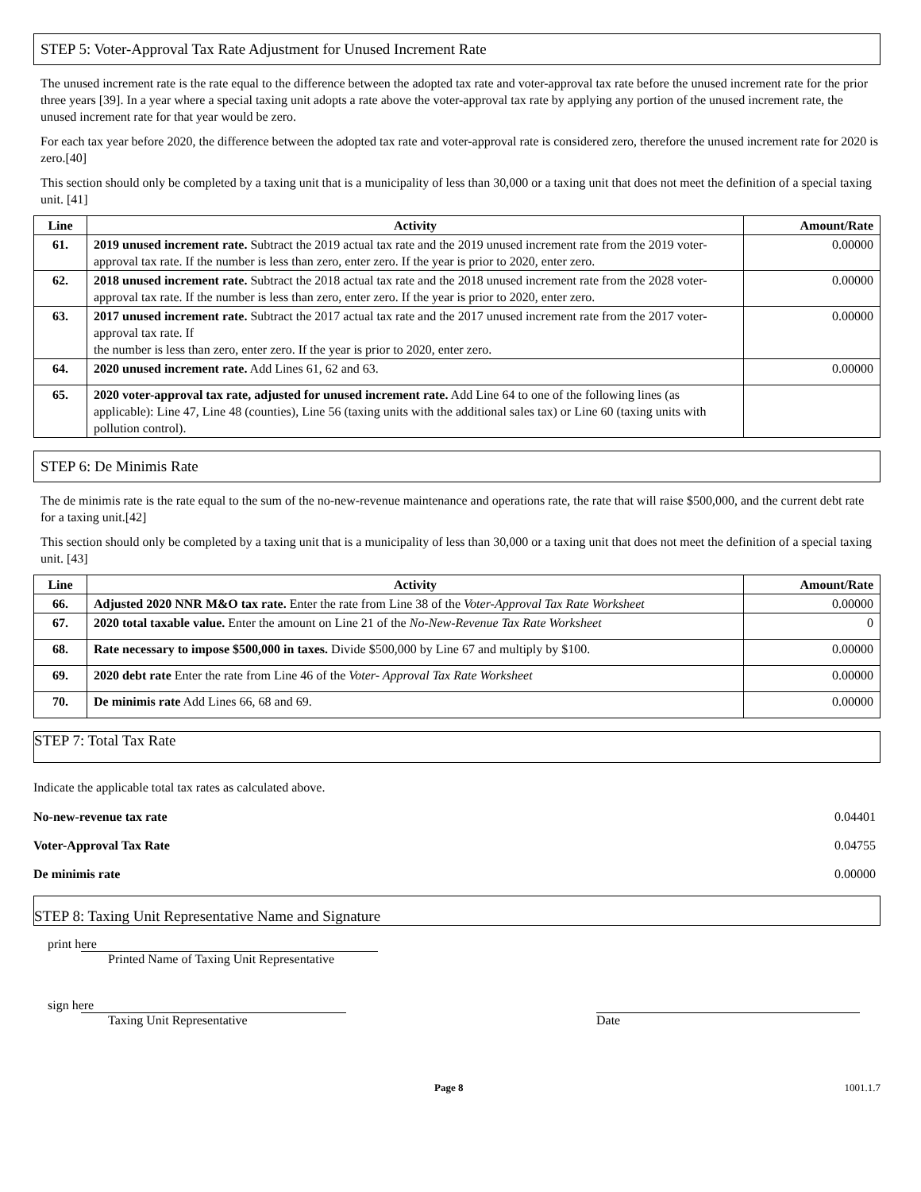STEP 5: Voter-Approval Tax Rate Adjustment for Unused Increment Rate
The unused increment rate is the rate equal to the difference between the adopted tax rate and voter-approval tax rate before the unused increment rate for the prior three years [39]. In a year where a special taxing unit adopts a rate above the voter-approval tax rate by applying any portion of the unused increment rate, the unused increment rate for that year would be zero.
For each tax year before 2020, the difference between the adopted tax rate and voter-approval rate is considered zero, therefore the unused increment rate for 2020 is zero.[40]
This section should only be completed by a taxing unit that is a municipality of less than 30,000 or a taxing unit that does not meet the definition of a special taxing unit. [41]
| Line | Activity | Amount/Rate |
| --- | --- | --- |
| 61. | 2019 unused increment rate. Subtract the 2019 actual tax rate and the 2019 unused increment rate from the 2019 voter-approval tax rate. If the number is less than zero, enter zero. If the year is prior to 2020, enter zero. | 0.00000 |
| 62. | 2018 unused increment rate. Subtract the 2018 actual tax rate and the 2018 unused increment rate from the 2028 voter-approval tax rate. If the number is less than zero, enter zero. If the year is prior to 2020, enter zero. | 0.00000 |
| 63. | 2017 unused increment rate. Subtract the 2017 actual tax rate and the 2017 unused increment rate from the 2017 voter-approval tax rate. If the number is less than zero, enter zero. If the year is prior to 2020, enter zero. | 0.00000 |
| 64. | 2020 unused increment rate. Add Lines 61, 62 and 63. | 0.00000 |
| 65. | 2020 voter-approval tax rate, adjusted for unused increment rate. Add Line 64 to one of the following lines (as applicable): Line 47, Line 48 (counties), Line 56 (taxing units with the additional sales tax) or Line 60 (taxing units with pollution control). | |
STEP 6: De Minimis Rate
The de minimis rate is the rate equal to the sum of the no-new-revenue maintenance and operations rate, the rate that will raise $500,000, and the current debt rate for a taxing unit.[42]
This section should only be completed by a taxing unit that is a municipality of less than 30,000 or a taxing unit that does not meet the definition of a special taxing unit. [43]
| Line | Activity | Amount/Rate |
| --- | --- | --- |
| 66. | Adjusted 2020 NNR M&O tax rate. Enter the rate from Line 38 of the Voter-Approval Tax Rate Worksheet | 0.00000 |
| 67. | 2020 total taxable value. Enter the amount on Line 21 of the No-New-Revenue Tax Rate Worksheet | 0 |
| 68. | Rate necessary to impose $500,000 in taxes. Divide $500,000 by Line 67 and multiply by $100. | 0.00000 |
| 69. | 2020 debt rate Enter the rate from Line 46 of the Voter- Approval Tax Rate Worksheet | 0.00000 |
| 70. | De minimis rate Add Lines 66, 68 and 69. | 0.00000 |
STEP 7: Total Tax Rate
Indicate the applicable total tax rates as calculated above.
No-new-revenue tax rate 0.04401
Voter-Approval Tax Rate 0.04755
De minimis rate 0.00000
STEP 8: Taxing Unit Representative Name and Signature
print here
Printed Name of Taxing Unit Representative
sign here
Taxing Unit Representative Date
Page 8 1001.1.7